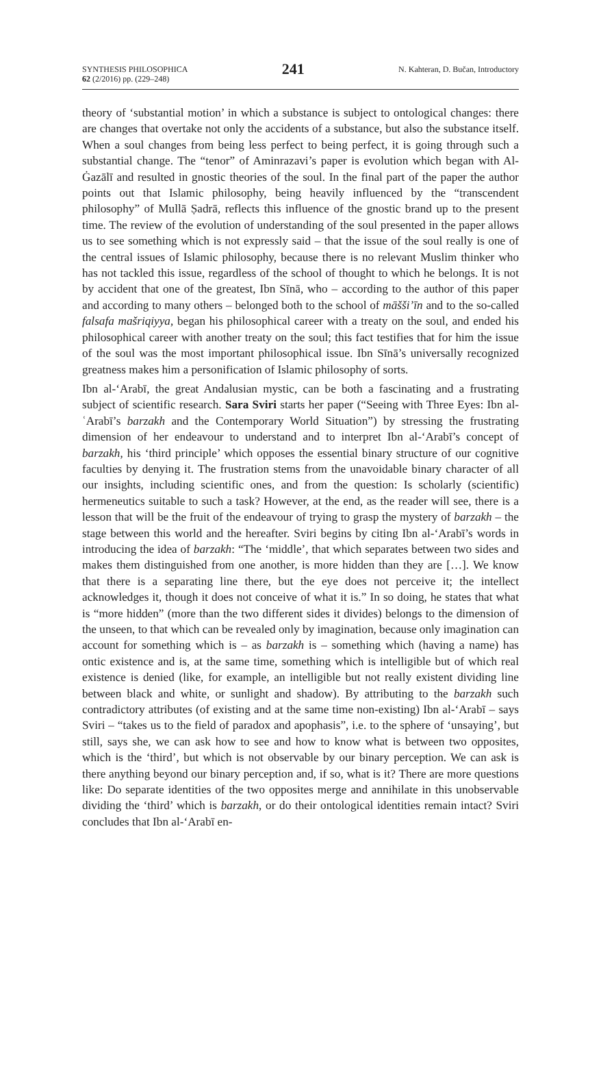SYNTHESIS PHILOSOPHICA
62 (2/2016) pp. (229–248)
241
N. Kahteran, D. Bučan, Introductory
theory of ‘substantial motion’ in which a substance is subject to ontological changes: there are changes that overtake not only the accidents of a substance, but also the substance itself. When a soul changes from being less perfect to being perfect, it is going through such a substantial change. The “tenor” of Aminrazavi’s paper is evolution which began with Al-Ġazālī and resulted in gnostic theories of the soul. In the final part of the paper the author points out that Islamic philosophy, being heavily influenced by the “transcendent philosophy” of Mullā Ṣadrā, reflects this influence of the gnostic brand up to the present time. The review of the evolution of understanding of the soul presented in the paper allows us to see something which is not expressly said – that the issue of the soul really is one of the central issues of Islamic philosophy, because there is no relevant Muslim thinker who has not tackled this issue, regardless of the school of thought to which he belongs. It is not by accident that one of the greatest, Ibn Sīnā, who – according to the author of this paper and according to many others – belonged both to the school of māšši’īn and to the so-called falsafa mašriqiyya, began his philosophical career with a treaty on the soul, and ended his philosophical career with another treaty on the soul; this fact testifies that for him the issue of the soul was the most important philosophical issue. Ibn Sīnā’s universally recognized greatness makes him a personification of Islamic philosophy of sorts.
Ibn al-‘Arabī, the great Andalusian mystic, can be both a fascinating and a frustrating subject of scientific research. Sara Sviri starts her paper (“Seeing with Three Eyes: Ibn al-ʿArabī’s barzakh and the Contemporary World Situation”) by stressing the frustrating dimension of her endeavour to understand and to interpret Ibn al-‘Arabī’s concept of barzakh, his ‘third principle’ which opposes the essential binary structure of our cognitive faculties by denying it. The frustration stems from the unavoidable binary character of all our insights, including scientific ones, and from the question: Is scholarly (scientific) hermeneutics suitable to such a task? However, at the end, as the reader will see, there is a lesson that will be the fruit of the endeavour of trying to grasp the mystery of barzakh – the stage between this world and the hereafter. Sviri begins by citing Ibn al-‘Arabī’s words in introducing the idea of barzakh: “The ‘middle’, that which separates between two sides and makes them distinguished from one another, is more hidden than they are […]. We know that there is a separating line there, but the eye does not perceive it; the intellect acknowledges it, though it does not conceive of what it is.” In so doing, he states that what is “more hidden” (more than the two different sides it divides) belongs to the dimension of the unseen, to that which can be revealed only by imagination, because only imagination can account for something which is – as barzakh is – something which (having a name) has ontic existence and is, at the same time, something which is intelligible but of which real existence is denied (like, for example, an intelligible but not really existent dividing line between black and white, or sunlight and shadow). By attributing to the barzakh such contradictory attributes (of existing and at the same time non-existing) Ibn al-‘Arabī – says Sviri – “takes us to the field of paradox and apophasis”, i.e. to the sphere of ‘unsaying’, but still, says she, we can ask how to see and how to know what is between two opposites, which is the ‘third’, but which is not observable by our binary perception. We can ask is there anything beyond our binary perception and, if so, what is it? There are more questions like: Do separate identities of the two opposites merge and annihilate in this unobservable dividing the ‘third’ which is barzakh, or do their ontological identities remain intact? Sviri concludes that Ibn al-‘Arabī en-